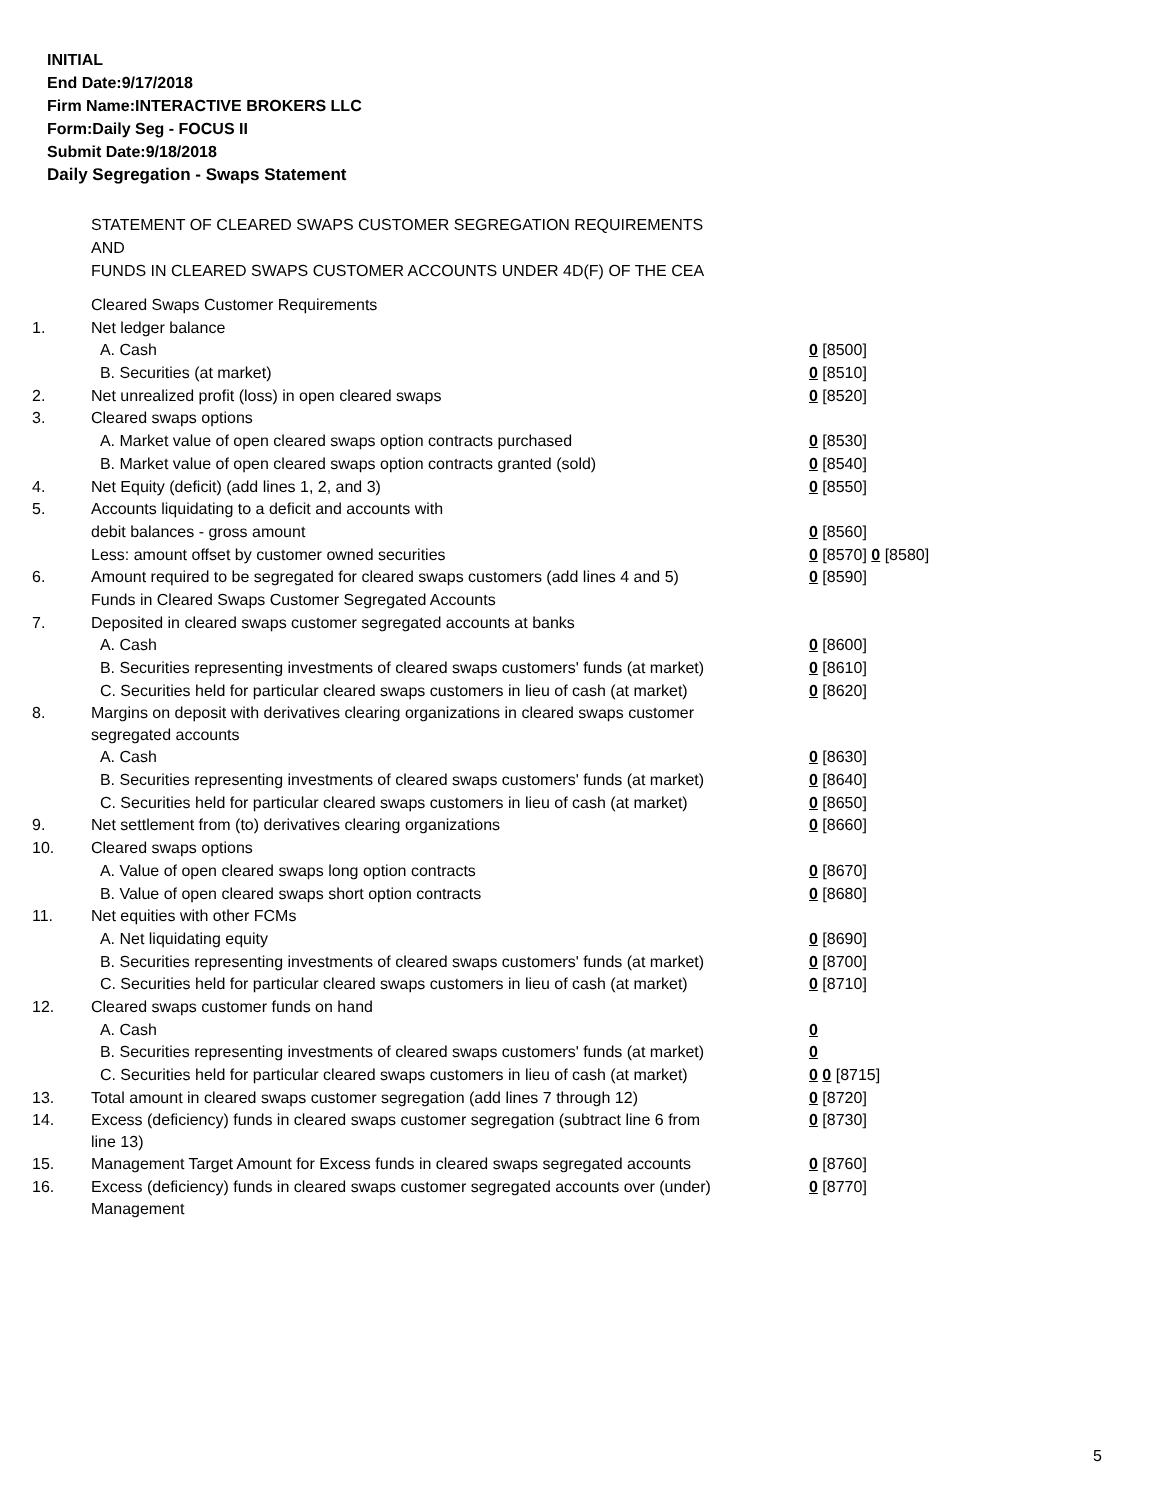INITIAL
End Date:9/17/2018
Firm Name:INTERACTIVE BROKERS LLC
Form:Daily Seg - FOCUS II
Submit Date:9/18/2018
Daily Segregation - Swaps Statement
STATEMENT OF CLEARED SWAPS CUSTOMER SEGREGATION REQUIREMENTS
AND
FUNDS IN CLEARED SWAPS CUSTOMER ACCOUNTS UNDER 4D(F) OF THE CEA
| | Cleared Swaps Customer Requirements | |
| 1. | Net ledger balance | |
| | A. Cash | 0 [8500] |
| | B. Securities (at market) | 0 [8510] |
| 2. | Net unrealized profit (loss) in open cleared swaps | 0 [8520] |
| 3. | Cleared swaps options | |
| | A. Market value of open cleared swaps option contracts purchased | 0 [8530] |
| | B. Market value of open cleared swaps option contracts granted (sold) | 0 [8540] |
| 4. | Net Equity (deficit) (add lines 1, 2, and 3) | 0 [8550] |
| 5. | Accounts liquidating to a deficit and accounts with | |
| | debit balances - gross amount | 0 [8560] |
| | Less: amount offset by customer owned securities | 0 [8570] 0 [8580] |
| 6. | Amount required to be segregated for cleared swaps customers (add lines 4 and 5) | 0 [8590] |
| | Funds in Cleared Swaps Customer Segregated Accounts | |
| 7. | Deposited in cleared swaps customer segregated accounts at banks | |
| | A. Cash | 0 [8600] |
| | B. Securities representing investments of cleared swaps customers' funds (at market) | 0 [8610] |
| | C. Securities held for particular cleared swaps customers in lieu of cash (at market) | 0 [8620] |
| 8. | Margins on deposit with derivatives clearing organizations in cleared swaps customer segregated accounts | |
| | A. Cash | 0 [8630] |
| | B. Securities representing investments of cleared swaps customers' funds (at market) | 0 [8640] |
| | C. Securities held for particular cleared swaps customers in lieu of cash (at market) | 0 [8650] |
| 9. | Net settlement from (to) derivatives clearing organizations | 0 [8660] |
| 10. | Cleared swaps options | |
| | A. Value of open cleared swaps long option contracts | 0 [8670] |
| | B. Value of open cleared swaps short option contracts | 0 [8680] |
| 11. | Net equities with other FCMs | |
| | A. Net liquidating equity | 0 [8690] |
| | B. Securities representing investments of cleared swaps customers' funds (at market) | 0 [8700] |
| | C. Securities held for particular cleared swaps customers in lieu of cash (at market) | 0 [8710] |
| 12. | Cleared swaps customer funds on hand | |
| | A. Cash | 0 |
| | B. Securities representing investments of cleared swaps customers' funds (at market) | 0 |
| | C. Securities held for particular cleared swaps customers in lieu of cash (at market) | 0 0 [8715] |
| 13. | Total amount in cleared swaps customer segregation (add lines 7 through 12) | 0 [8720] |
| 14. | Excess (deficiency) funds in cleared swaps customer segregation (subtract line 6 from line 13) | 0 [8730] |
| 15. | Management Target Amount for Excess funds in cleared swaps segregated accounts | 0 [8760] |
| 16. | Excess (deficiency) funds in cleared swaps customer segregated accounts over (under) Management | 0 [8770] |
5